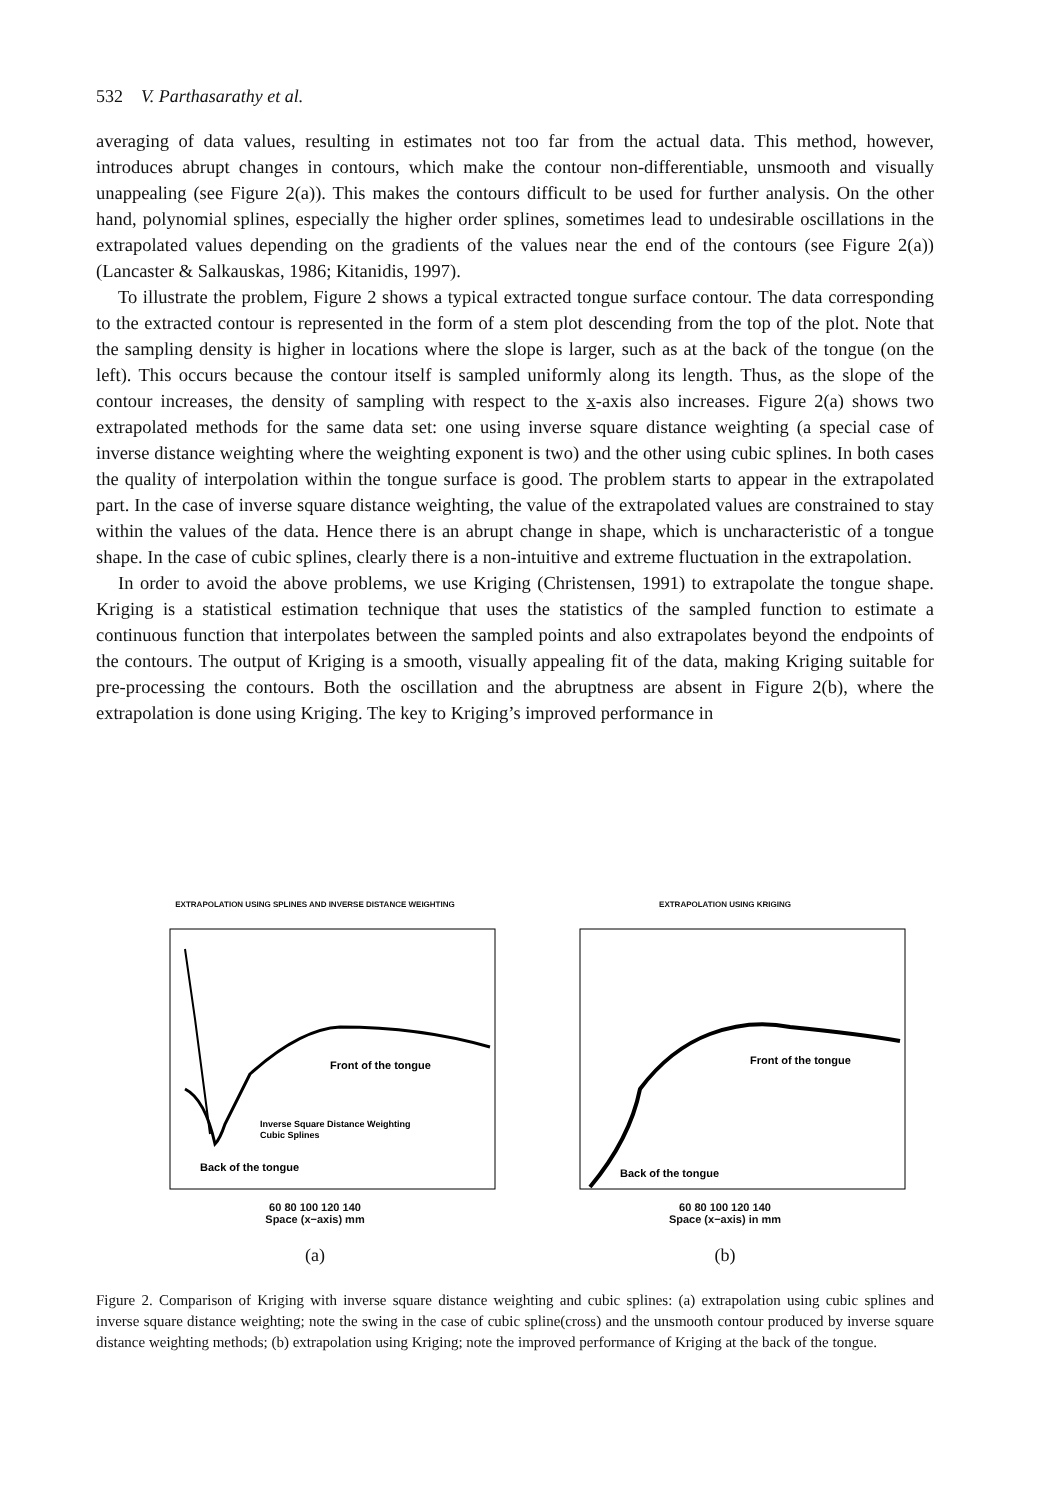532 V. Parthasarathy et al.
averaging of data values, resulting in estimates not too far from the actual data. This method, however, introduces abrupt changes in contours, which make the contour non-differentiable, unsmooth and visually unappealing (see Figure 2(a)). This makes the contours difficult to be used for further analysis. On the other hand, polynomial splines, especially the higher order splines, sometimes lead to undesirable oscillations in the extrapolated values depending on the gradients of the values near the end of the contours (see Figure 2(a)) (Lancaster & Salkauskas, 1986; Kitanidis, 1997).
To illustrate the problem, Figure 2 shows a typical extracted tongue surface contour. The data corresponding to the extracted contour is represented in the form of a stem plot descending from the top of the plot. Note that the sampling density is higher in locations where the slope is larger, such as at the back of the tongue (on the left). This occurs because the contour itself is sampled uniformly along its length. Thus, as the slope of the contour increases, the density of sampling with respect to the x-axis also increases. Figure 2(a) shows two extrapolated methods for the same data set: one using inverse square distance weighting (a special case of inverse distance weighting where the weighting exponent is two) and the other using cubic splines. In both cases the quality of interpolation within the tongue surface is good. The problem starts to appear in the extrapolated part. In the case of inverse square distance weighting, the value of the extrapolated values are constrained to stay within the values of the data. Hence there is an abrupt change in shape, which is uncharacteristic of a tongue shape. In the case of cubic splines, clearly there is a non-intuitive and extreme fluctuation in the extrapolation.
In order to avoid the above problems, we use Kriging (Christensen, 1991) to extrapolate the tongue shape. Kriging is a statistical estimation technique that uses the statistics of the sampled function to estimate a continuous function that interpolates between the sampled points and also extrapolates beyond the endpoints of the contours. The output of Kriging is a smooth, visually appealing fit of the data, making Kriging suitable for pre-processing the contours. Both the oscillation and the abruptness are absent in Figure 2(b), where the extrapolation is done using Kriging. The key to Kriging’s improved performance in
EXTRAPOLATION USING SPLINES AND INVERSE DISTANCE WEIGHTING
Front of the tongue
Back of the tongue
Inverse Square Distance Weighting
Cubic Splines
60 80 100 120 140
Space (x−axis) mm
(a)
EXTRAPOLATION USING KRIGING
Front of the tongue
Back of the tongue
60 80 100 120 140
Space (x−axis) in mm
(b)
Figure 2. Comparison of Kriging with inverse square distance weighting and cubic splines: (a) extrapolation using cubic splines and inverse square distance weighting; note the swing in the case of cubic spline(cross) and the unsmooth contour produced by inverse square distance weighting methods; (b) extrapolation using Kriging; note the improved performance of Kriging at the back of the tongue.